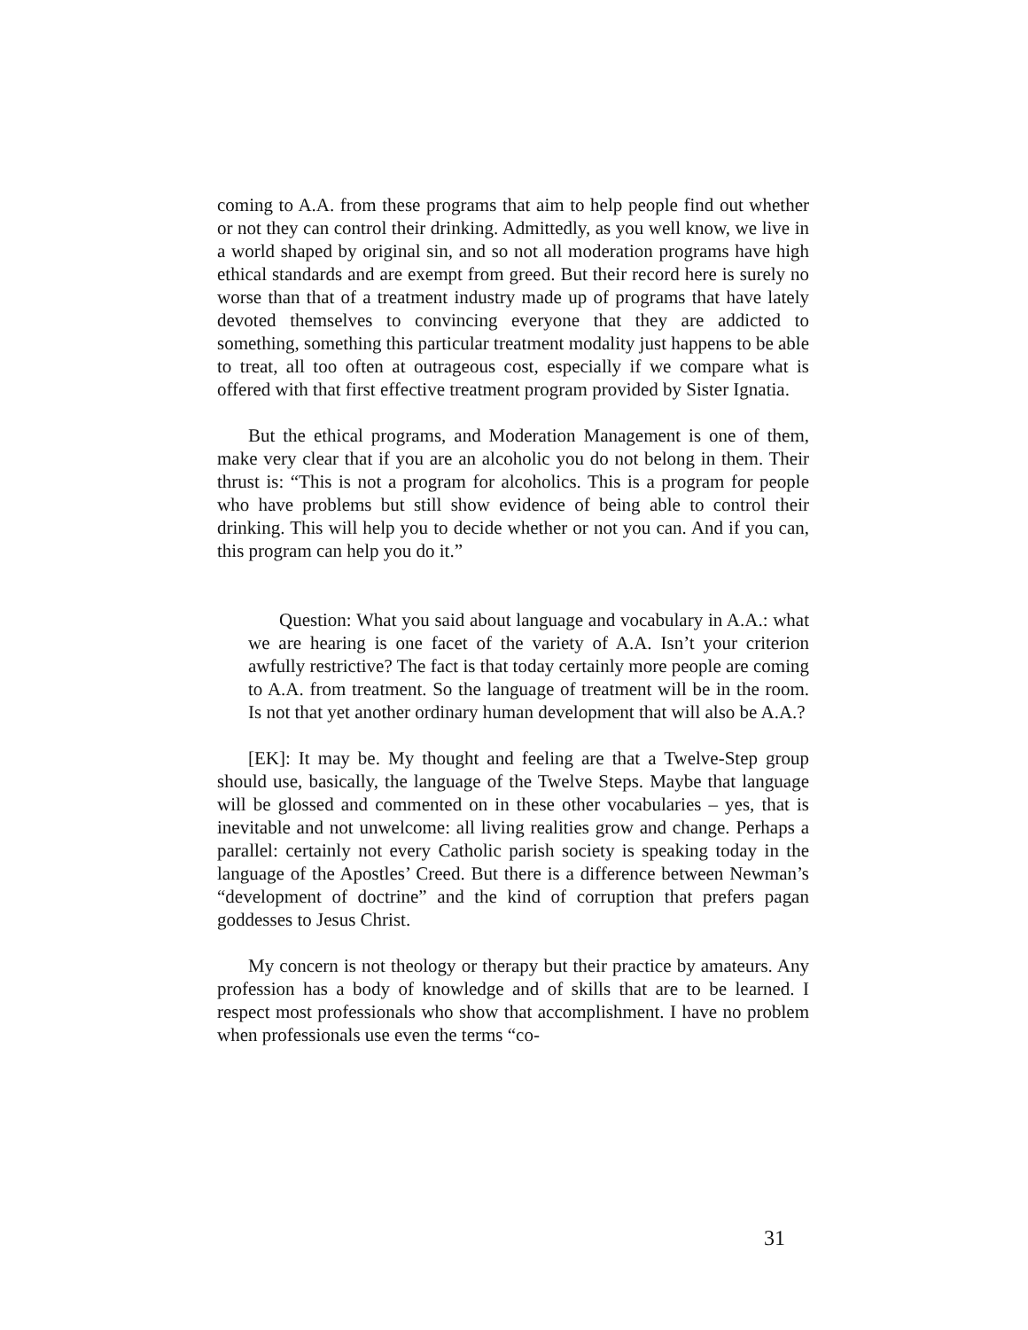coming to A.A. from these programs that aim to help people find out whether or not they can control their drinking. Admittedly, as you well know, we live in a world shaped by original sin, and so not all moderation programs have high ethical standards and are exempt from greed. But their record here is surely no worse than that of a treatment industry made up of programs that have lately devoted themselves to convincing everyone that they are addicted to something, something this particular treatment modality just happens to be able to treat, all too often at outrageous cost, especially if we compare what is offered with that first effective treatment program provided by Sister Ignatia.
But the ethical programs, and Moderation Management is one of them, make very clear that if you are an alcoholic you do not belong in them. Their thrust is: “This is not a program for alcoholics. This is a program for people who have problems but still show evidence of being able to control their drinking. This will help you to decide whether or not you can. And if you can, this program can help you do it.”
Question: What you said about language and vocabulary in A.A.: what we are hearing is one facet of the variety of A.A. Isn’t your criterion awfully restrictive? The fact is that today certainly more people are coming to A.A. from treatment. So the language of treatment will be in the room. Is not that yet another ordinary human development that will also be A.A.?
[EK]: It may be. My thought and feeling are that a Twelve-Step group should use, basically, the language of the Twelve Steps. Maybe that language will be glossed and commented on in these other vocabularies – yes, that is inevitable and not unwelcome: all living realities grow and change. Perhaps a parallel: certainly not every Catholic parish society is speaking today in the language of the Apostles’ Creed. But there is a difference between Newman’s “development of doctrine” and the kind of corruption that prefers pagan goddesses to Jesus Christ.
My concern is not theology or therapy but their practice by amateurs. Any profession has a body of knowledge and of skills that are to be learned. I respect most professionals who show that accomplishment. I have no problem when professionals use even the terms “co-
31